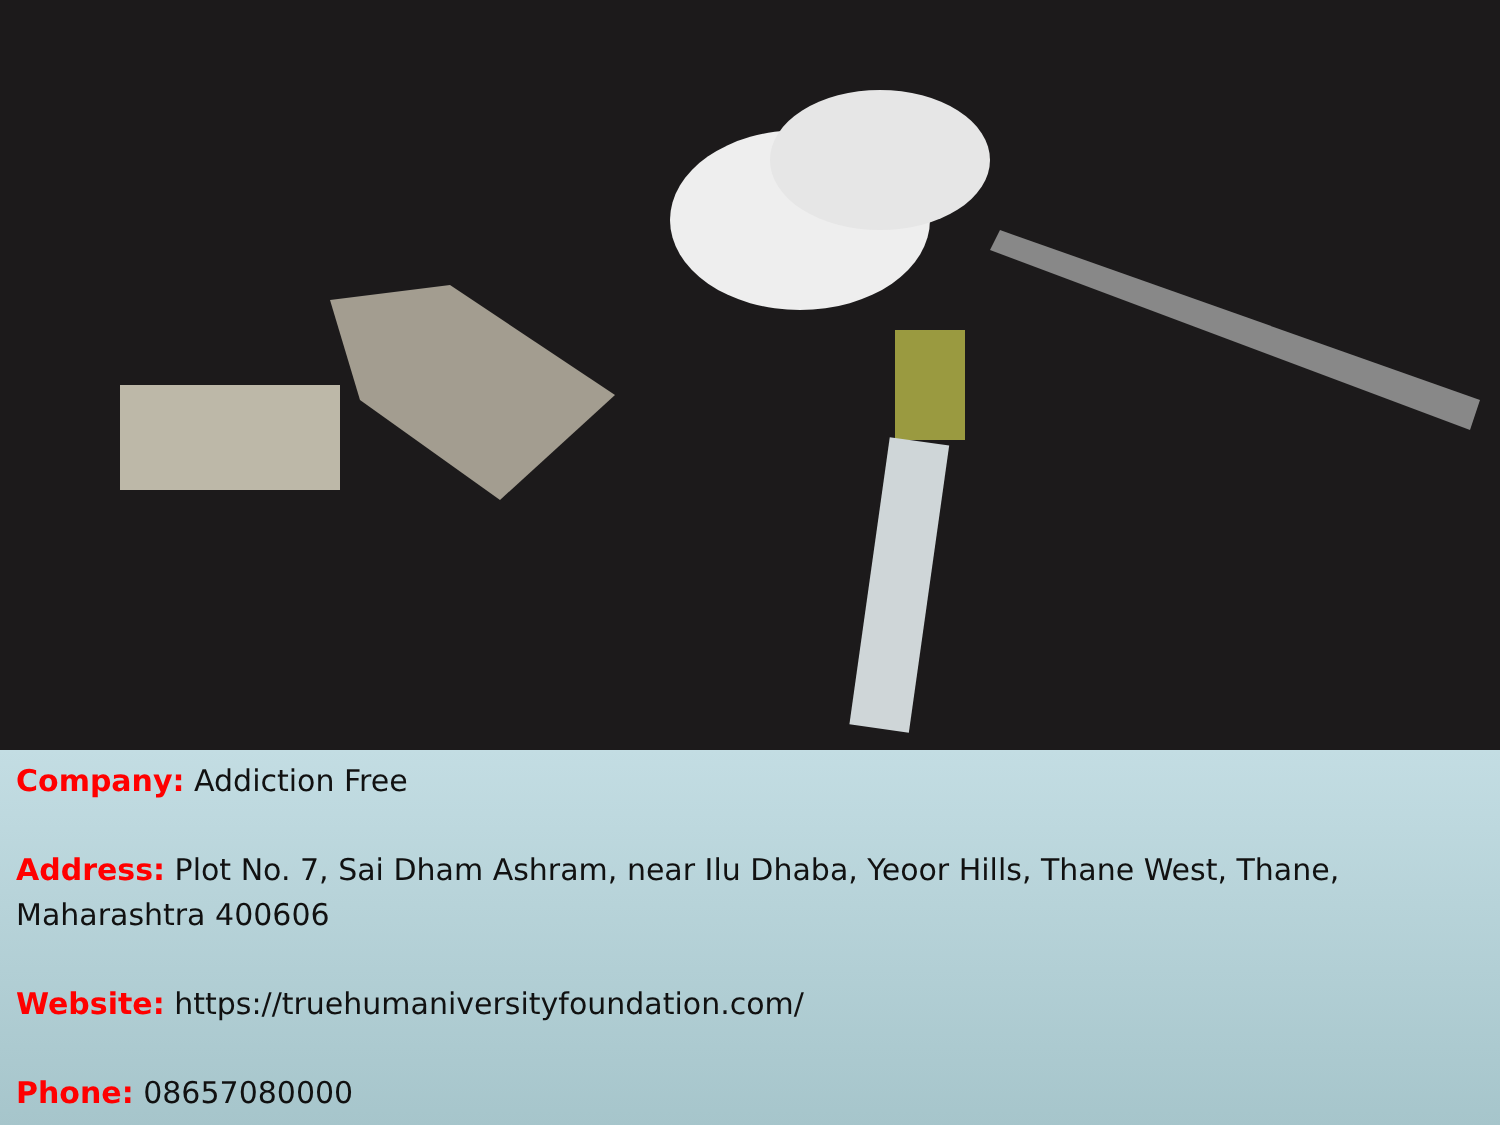Company: Addiction Free
Address: Plot No. 7, Sai Dham Ashram, near Ilu Dhaba, Yeoor Hills, Thane West, Thane, Maharashtra 400606
Website: https://truehumaniversityfoundation.com/
Phone: 08657080000